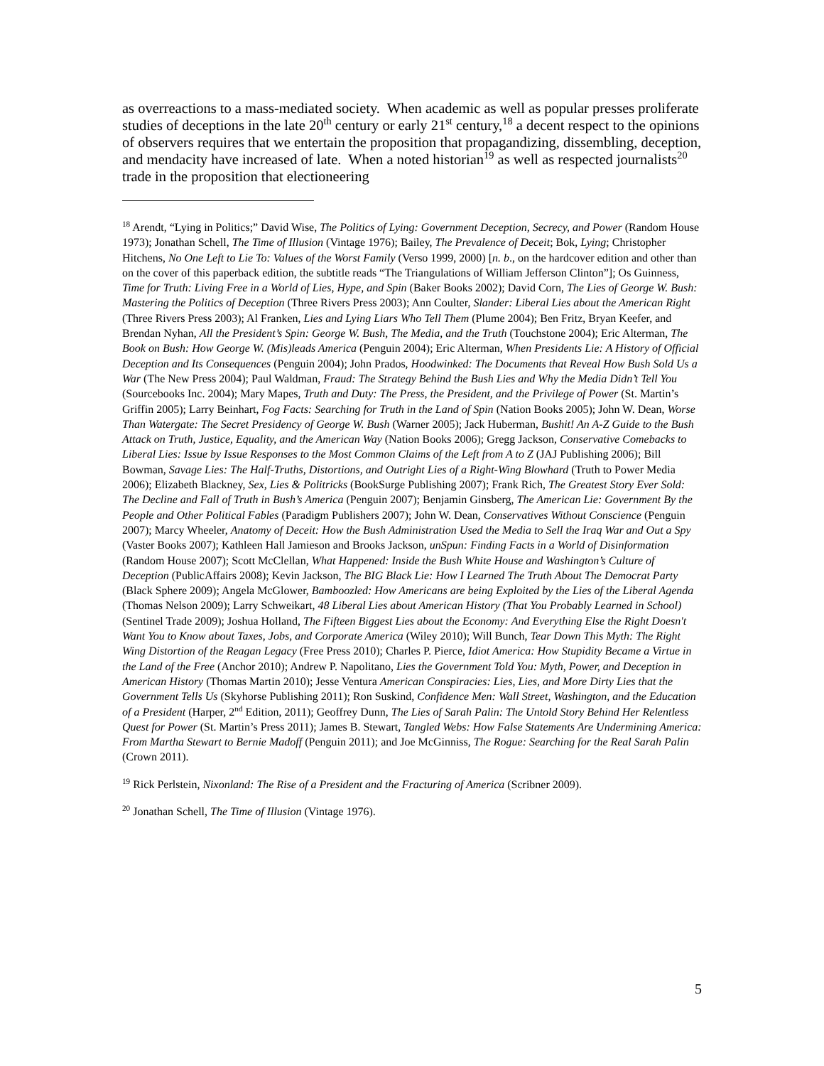as overreactions to a mass-mediated society. When academic as well as popular presses proliferate studies of deceptions in the late 20<sup>th</sup> century or early 21<sup>st</sup> century,<sup>18</sup> a decent respect to the opinions of observers requires that we entertain the proposition that propagandizing, dissembling, deception, and mendacity have increased of late. When a noted historian<sup>19</sup> as well as respected journalists<sup>20</sup> trade in the proposition that electioneering
<sup>18</sup> Arendt, “Lying in Politics;” David Wise, The Politics of Lying: Government Deception, Secrecy, and Power (Random House 1973); Jonathan Schell, The Time of Illusion (Vintage 1976); Bailey, The Prevalence of Deceit; Bok, Lying; Christopher Hitchens, No One Left to Lie To: Values of the Worst Family (Verso 1999, 2000) [n. b., on the hardcover edition and other than on the cover of this paperback edition, the subtitle reads “The Triangulations of William Jefferson Clinton”]; Os Guinness, Time for Truth: Living Free in a World of Lies, Hype, and Spin (Baker Books 2002); David Corn, The Lies of George W. Bush: Mastering the Politics of Deception (Three Rivers Press 2003); Ann Coulter, Slander: Liberal Lies about the American Right (Three Rivers Press 2003); Al Franken, Lies and Lying Liars Who Tell Them (Plume 2004); Ben Fritz, Bryan Keefer, and Brendan Nyhan, All the President’s Spin: George W. Bush, The Media, and the Truth (Touchstone 2004); Eric Alterman, The Book on Bush: How George W. (Mis)leads America (Penguin 2004); Eric Alterman, When Presidents Lie: A History of Official Deception and Its Consequences (Penguin 2004); John Prados, Hoodwinked: The Documents that Reveal How Bush Sold Us a War (The New Press 2004); Paul Waldman, Fraud: The Strategy Behind the Bush Lies and Why the Media Didn’t Tell You (Sourcebooks Inc. 2004); Mary Mapes, Truth and Duty: The Press, the President, and the Privilege of Power (St. Martin’s Griffin 2005); Larry Beinhart, Fog Facts: Searching for Truth in the Land of Spin (Nation Books 2005); John W. Dean, Worse Than Watergate: The Secret Presidency of George W. Bush (Warner 2005); Jack Huberman, Bushit! An A-Z Guide to the Bush Attack on Truth, Justice, Equality, and the American Way (Nation Books 2006); Gregg Jackson, Conservative Comebacks to Liberal Lies: Issue by Issue Responses to the Most Common Claims of the Left from A to Z (JAJ Publishing 2006); Bill Bowman, Savage Lies: The Half-Truths, Distortions, and Outright Lies of a Right-Wing Blowhard (Truth to Power Media 2006); Elizabeth Blackney, Sex, Lies & Politricks (BookSurge Publishing 2007); Frank Rich, The Greatest Story Ever Sold: The Decline and Fall of Truth in Bush’s America (Penguin 2007); Benjamin Ginsberg, The American Lie: Government By the People and Other Political Fables (Paradigm Publishers 2007); John W. Dean, Conservatives Without Conscience (Penguin 2007); Marcy Wheeler, Anatomy of Deceit: How the Bush Administration Used the Media to Sell the Iraq War and Out a Spy (Vaster Books 2007); Kathleen Hall Jamieson and Brooks Jackson, unSpun: Finding Facts in a World of Disinformation (Random House 2007); Scott McClellan, What Happened: Inside the Bush White House and Washington’s Culture of Deception (PublicAffairs 2008); Kevin Jackson, The BIG Black Lie: How I Learned The Truth About The Democrat Party (Black Sphere 2009); Angela McGlower, Bamboozled: How Americans are being Exploited by the Lies of the Liberal Agenda (Thomas Nelson 2009); Larry Schweikart, 48 Liberal Lies about American History (That You Probably Learned in School) (Sentinel Trade 2009); Joshua Holland, The Fifteen Biggest Lies about the Economy: And Everything Else the Right Doesn't Want You to Know about Taxes, Jobs, and Corporate America (Wiley 2010); Will Bunch, Tear Down This Myth: The Right Wing Distortion of the Reagan Legacy (Free Press 2010); Charles P. Pierce, Idiot America: How Stupidity Became a Virtue in the Land of the Free (Anchor 2010); Andrew P. Napolitano, Lies the Government Told You: Myth, Power, and Deception in American History (Thomas Martin 2010); Jesse Ventura American Conspiracies: Lies, Lies, and More Dirty Lies that the Government Tells Us (Skyhorse Publishing 2011); Ron Suskind, Confidence Men: Wall Street, Washington, and the Education of a President (Harper, 2<sup>nd</sup> Edition, 2011); Geoffrey Dunn, The Lies of Sarah Palin: The Untold Story Behind Her Relentless Quest for Power (St. Martin’s Press 2011); James B. Stewart, Tangled Webs: How False Statements Are Undermining America: From Martha Stewart to Bernie Madoff (Penguin 2011); and Joe McGinniss, The Rogue: Searching for the Real Sarah Palin (Crown 2011).
<sup>19</sup> Rick Perlstein, Nixonland: The Rise of a President and the Fracturing of America (Scribner 2009).
<sup>20</sup> Jonathan Schell, The Time of Illusion (Vintage 1976).
5